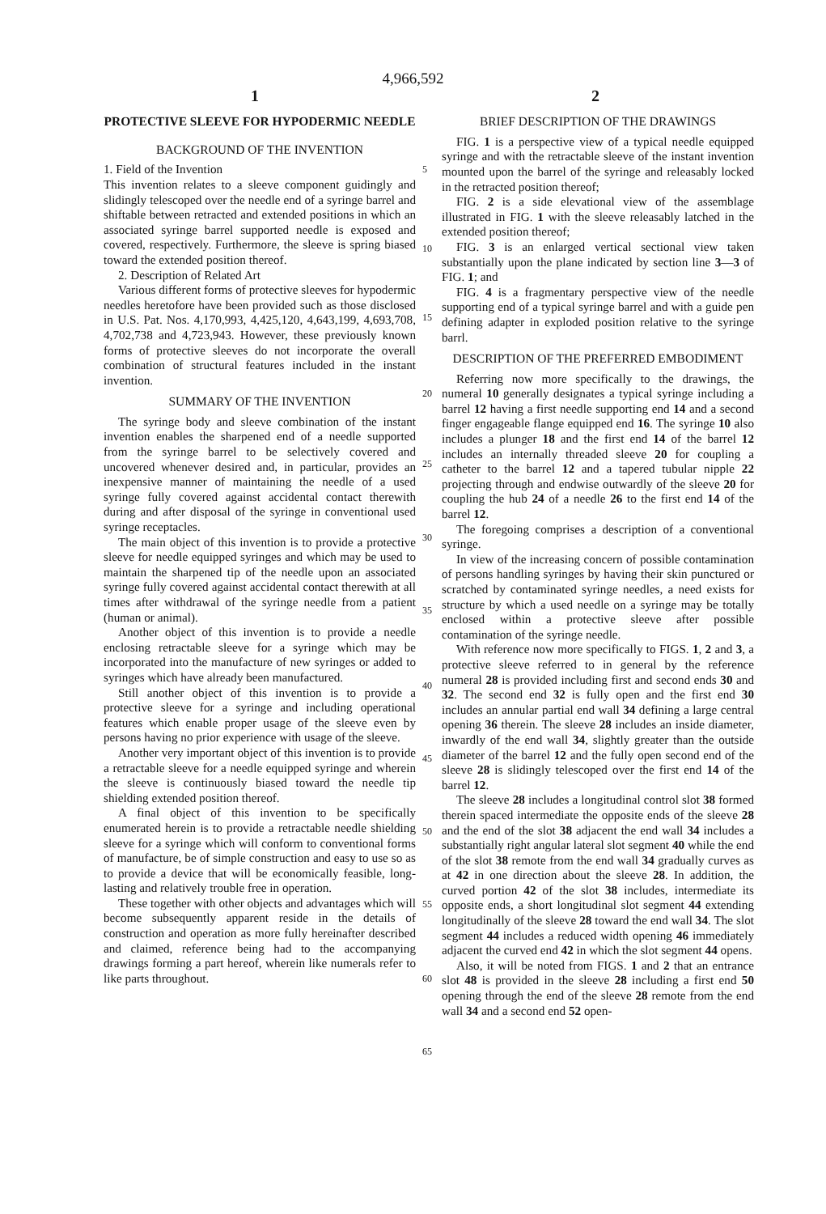4,966,592
1 2
PROTECTIVE SLEEVE FOR HYPODERMIC NEEDLE
BACKGROUND OF THE INVENTION
1. Field of the Invention
This invention relates to a sleeve component guidingly and slidingly telescoped over the needle end of a syringe barrel and shiftable between retracted and extended positions in which an associated syringe barrel supported needle is exposed and covered, respectively. Furthermore, the sleeve is spring biased toward the extended position thereof.
2. Description of Related Art
Various different forms of protective sleeves for hypodermic needles heretofore have been provided such as those disclosed in U.S. Pat. Nos. 4,170,993, 4,425,120, 4,643,199, 4,693,708, 4,702,738 and 4,723,943. However, these previously known forms of protective sleeves do not incorporate the overall combination of structural features included in the instant invention.
SUMMARY OF THE INVENTION
The syringe body and sleeve combination of the instant invention enables the sharpened end of a needle supported from the syringe barrel to be selectively covered and uncovered whenever desired and, in particular, provides an inexpensive manner of maintaining the needle of a used syringe fully covered against accidental contact therewith during and after disposal of the syringe in conventional used syringe receptacles.
The main object of this invention is to provide a protective sleeve for needle equipped syringes and which may be used to maintain the sharpened tip of the needle upon an associated syringe fully covered against accidental contact therewith at all times after withdrawal of the syringe needle from a patient (human or animal).
Another object of this invention is to provide a needle enclosing retractable sleeve for a syringe which may be incorporated into the manufacture of new syringes or added to syringes which have already been manufactured.
Still another object of this invention is to provide a protective sleeve for a syringe and including operational features which enable proper usage of the sleeve even by persons having no prior experience with usage of the sleeve.
Another very important object of this invention is to provide a retractable sleeve for a needle equipped syringe and wherein the sleeve is continuously biased toward the needle tip shielding extended position thereof.
A final object of this invention to be specifically enumerated herein is to provide a retractable needle shielding sleeve for a syringe which will conform to conventional forms of manufacture, be of simple construction and easy to use so as to provide a device that will be economically feasible, long-lasting and relatively trouble free in operation.
These together with other objects and advantages which will become subsequently apparent reside in the details of construction and operation as more fully hereinafter described and claimed, reference being had to the accompanying drawings forming a part hereof, wherein like numerals refer to like parts throughout.
5
10
15
20
25
30
35
40
45
50
55
60
65
BRIEF DESCRIPTION OF THE DRAWINGS
FIG. 1 is a perspective view of a typical needle equipped syringe and with the retractable sleeve of the instant invention mounted upon the barrel of the syringe and releasably locked in the retracted position thereof;
FIG. 2 is a side elevational view of the assemblage illustrated in FIG. 1 with the sleeve releasably latched in the extended position thereof;
FIG. 3 is an enlarged vertical sectional view taken substantially upon the plane indicated by section line 3—3 of FIG. 1; and
FIG. 4 is a fragmentary perspective view of the needle supporting end of a typical syringe barrel and with a guide pen defining adapter in exploded position relative to the syringe barrl.
DESCRIPTION OF THE PREFERRED EMBODIMENT
Referring now more specifically to the drawings, the numeral 10 generally designates a typical syringe including a barrel 12 having a first needle supporting end 14 and a second finger engageable flange equipped end 16. The syringe 10 also includes a plunger 18 and the first end 14 of the barrel 12 includes an internally threaded sleeve 20 for coupling a catheter to the barrel 12 and a tapered tubular nipple 22 projecting through and endwise outwardly of the sleeve 20 for coupling the hub 24 of a needle 26 to the first end 14 of the barrel 12.
The foregoing comprises a description of a conventional syringe.
In view of the increasing concern of possible contamination of persons handling syringes by having their skin punctured or scratched by contaminated syringe needles, a need exists for structure by which a used needle on a syringe may be totally enclosed within a protective sleeve after possible contamination of the syringe needle.
With reference now more specifically to FIGS. 1, 2 and 3, a protective sleeve referred to in general by the reference numeral 28 is provided including first and second ends 30 and 32. The second end 32 is fully open and the first end 30 includes an annular partial end wall 34 defining a large central opening 36 therein. The sleeve 28 includes an inside diameter, inwardly of the end wall 34, slightly greater than the outside diameter of the barrel 12 and the fully open second end of the sleeve 28 is slidingly telescoped over the first end 14 of the barrel 12.
The sleeve 28 includes a longitudinal control slot 38 formed therein spaced intermediate the opposite ends of the sleeve 28 and the end of the slot 38 adjacent the end wall 34 includes a substantially right angular lateral slot segment 40 while the end of the slot 38 remote from the end wall 34 gradually curves as at 42 in one direction about the sleeve 28. In addition, the curved portion 42 of the slot 38 includes, intermediate its opposite ends, a short longitudinal slot segment 44 extending longitudinally of the sleeve 28 toward the end wall 34. The slot segment 44 includes a reduced width opening 46 immediately adjacent the curved end 42 in which the slot segment 44 opens.
Also, it will be noted from FIGS. 1 and 2 that an entrance slot 48 is provided in the sleeve 28 including a first end 50 opening through the end of the sleeve 28 remote from the end wall 34 and a second end 52 open-